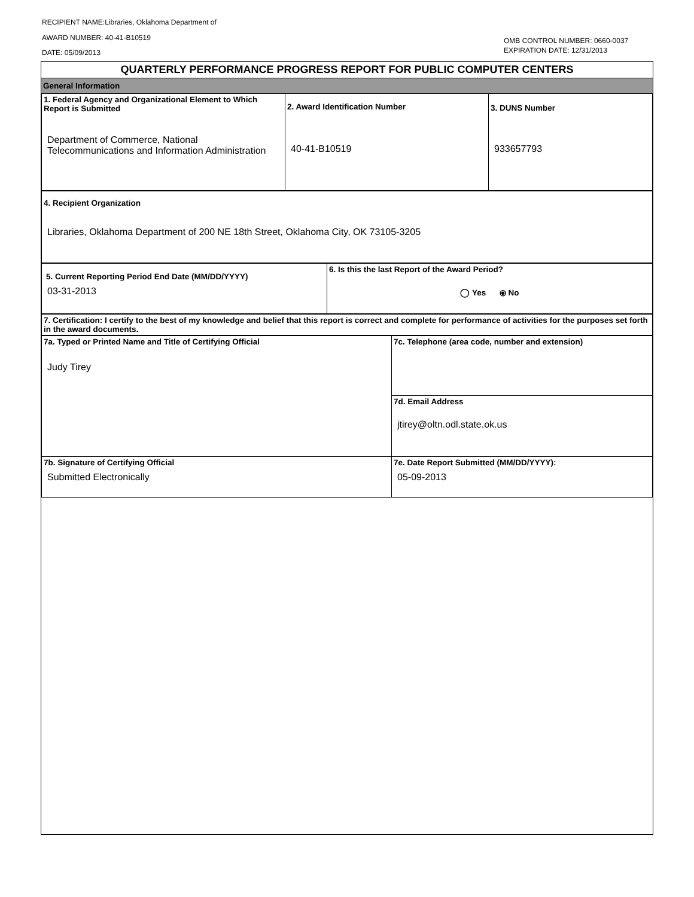RECIPIENT NAME:Libraries, Oklahoma Department of
AWARD NUMBER: 40-41-B10519
DATE: 05/09/2013
OMB CONTROL NUMBER: 0660-0037
EXPIRATION DATE: 12/31/2013
QUARTERLY PERFORMANCE PROGRESS REPORT FOR PUBLIC COMPUTER CENTERS
General Information
| 1. Federal Agency and Organizational Element to Which Report is Submitted Department of Commerce, National Telecommunications and Information Administration | 2. Award Identification Number 40-41-B10519 | 3. DUNS Number 933657793 |
| 4. Recipient Organization Libraries, Oklahoma Department of 200 NE 18th Street, Oklahoma City, OK 73105-3205 |
| 5. Current Reporting Period End Date (MM/DD/YYYY) 03-31-2013 | 6. Is this the last Report of the Award Period? ◯ Yes ⦿ No |
| 7. Certification: I certify to the best of my knowledge and belief that this report is correct and complete for performance of activities for the purposes set forth in the award documents. |
| 7a. Typed or Printed Name and Title of Certifying Official Judy Tirey | 7c. Telephone (area code, number and extension) |
| | 7d. Email Address jtirey@oltn.odl.state.ok.us |
| 7b. Signature of Certifying Official Submitted Electronically | 7e. Date Report Submitted (MM/DD/YYYY): 05-09-2013 |